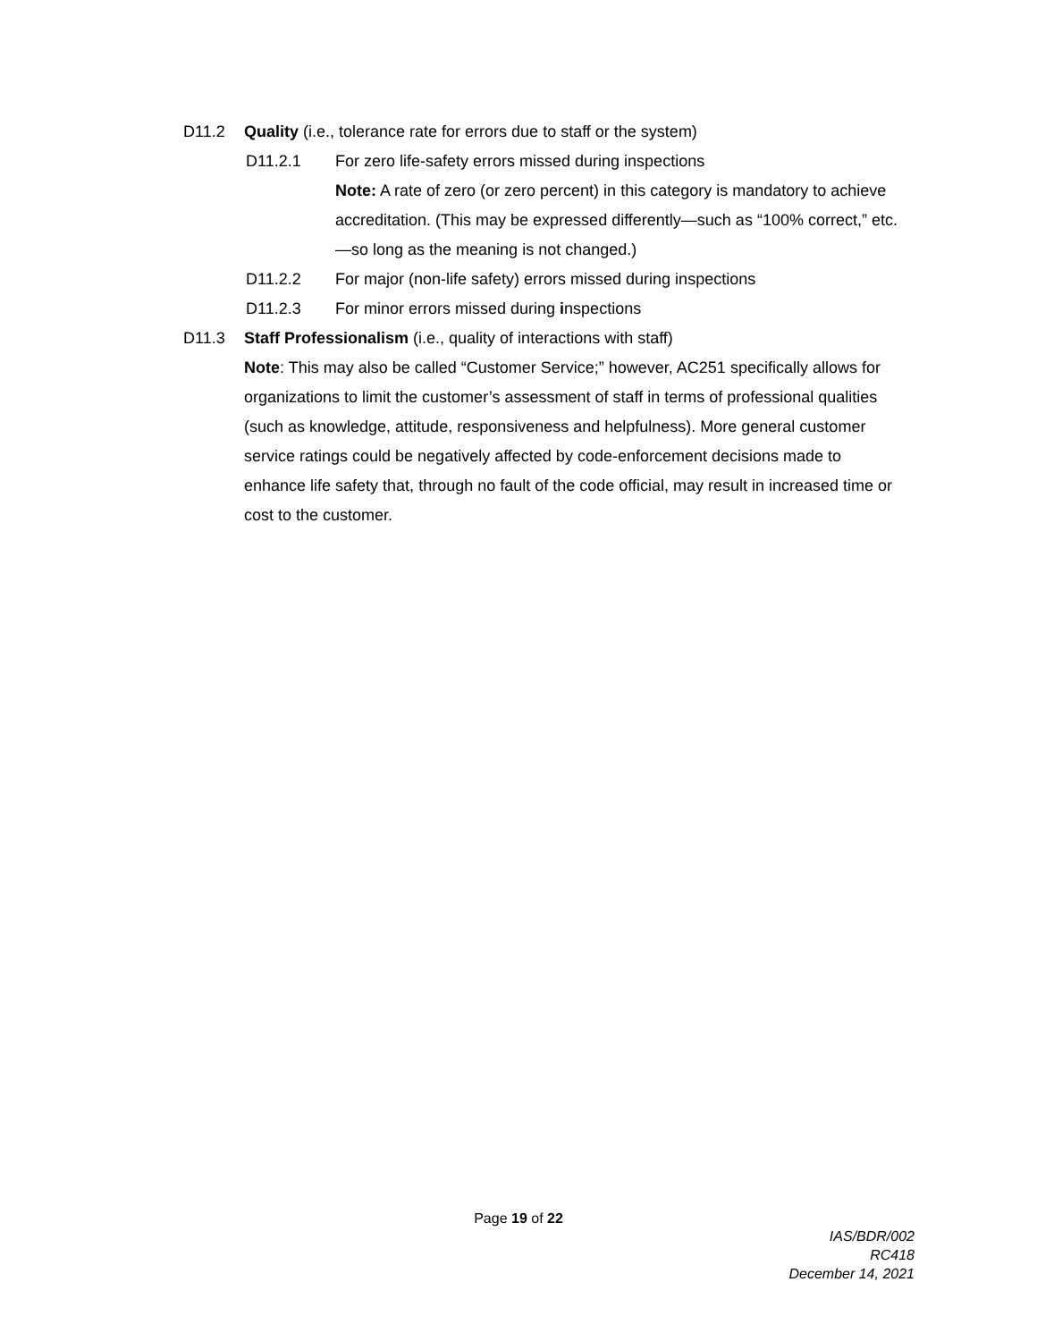D11.2 Quality (i.e., tolerance rate for errors due to staff or the system)
D11.2.1 For zero life-safety errors missed during inspections
Note: A rate of zero (or zero percent) in this category is mandatory to achieve accreditation. (This may be expressed differently—such as “100% correct,” etc.—so long as the meaning is not changed.)
D11.2.2 For major (non-life safety) errors missed during inspections
D11.2.3 For minor errors missed during inspections
D11.3 Staff Professionalism (i.e., quality of interactions with staff)
Note: This may also be called “Customer Service;” however, AC251 specifically allows for organizations to limit the customer’s assessment of staff in terms of professional qualities (such as knowledge, attitude, responsiveness and helpfulness). More general customer service ratings could be negatively affected by code-enforcement decisions made to enhance life safety that, through no fault of the code official, may result in increased time or cost to the customer.
Page 19 of 22
IAS/BDR/002
RC418
December 14, 2021